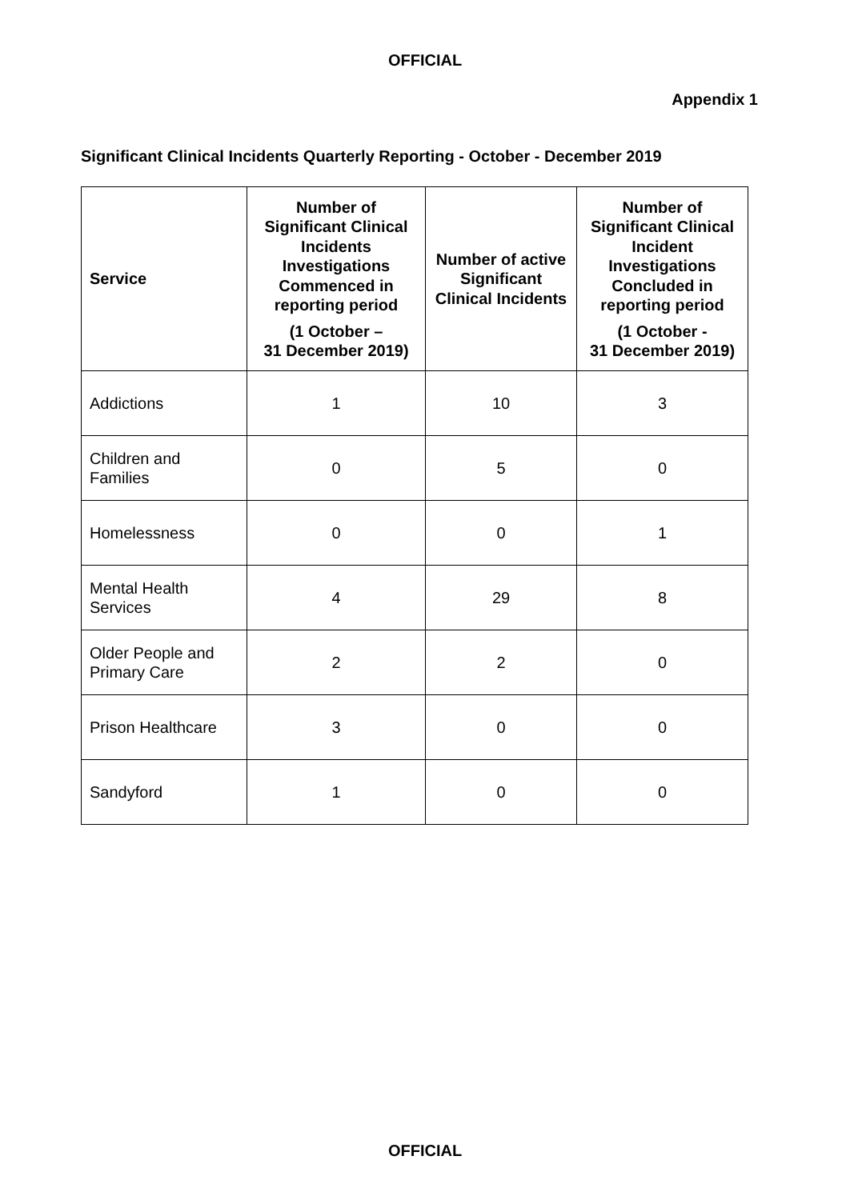OFFICIAL
Appendix 1
Significant Clinical Incidents Quarterly Reporting - October - December 2019
| Service | Number of Significant Clinical Incidents Investigations Commenced in reporting period (1 October – 31 December 2019) | Number of active Significant Clinical Incidents | Number of Significant Clinical Incident Investigations Concluded in reporting period (1 October - 31 December 2019) |
| --- | --- | --- | --- |
| Addictions | 1 | 10 | 3 |
| Children and Families | 0 | 5 | 0 |
| Homelessness | 0 | 0 | 1 |
| Mental Health Services | 4 | 29 | 8 |
| Older People and Primary Care | 2 | 2 | 0 |
| Prison Healthcare | 3 | 0 | 0 |
| Sandyford | 1 | 0 | 0 |
OFFICIAL